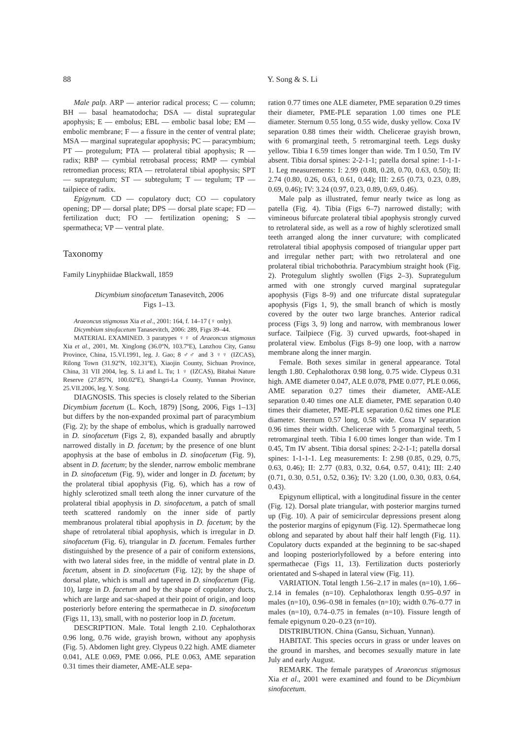88 Y. Song & S. Li
Male palp. ARP — anterior radical process; C — column; BH — basal heamatodocha; DSA — distal suprategular apophysis; E — embolus; EBL — embolic basal lobe; EM — embolic membrane; F — a fissure in the center of ventral plate; MSA — marginal suprategular apophysis; PC — paracymbium; PT — protegulum; PTA — prolateral tibial apophysis; R — radix; RBP — cymbial retrobasal process; RMP — cymbial retromedian process; RTA — retrolateral tibial apophysis; SPT — suprategulum; ST — subtegulum; T — tegulum; TP — tailpiece of radix.
Epigynum. CD — copulatory duct; CO — copulatory opening; DP — dorsal plate; DPS — dorsal plate scape; FD — fertilization duct; FO — fertilization opening; S — spermatheca; VP — ventral plate.
Taxonomy
Family Linyphiidae Blackwall, 1859
Dicymbium sinofacetum Tanasevitch, 2006
Figs 1–13.
Araeoncus stigmosus Xia et al., 2001: 164, f. 14–17 (♀ only).
Dicymbium sinofacetum Tanasevitch, 2006: 289, Figs 39–44.
MATERIAL EXAMINED. 3 paratypes ♀♀ of Araeoncus stigmosus Xia et al., 2001, Mt. Xinglong (36.0ºN, 103.7ºE), Lanzhou City, Gansu Province, China, 15.VI.1991, leg. J. Gao; 8 ♂♂ and 3 ♀♀ (IZCAS), Rilong Town (31.92ºN, 102.31ºE), Xiaojin County, Sichuan Province, China, 31 VII 2004, leg. S. Li and L. Tu; 1 ♀ (IZCAS), Bitahai Nature Reserve (27.85ºN, 100.02ºE), Shangri-La County, Yunnan Province, 25.VII.2006, leg. Y. Song.
DIAGNOSIS. This species is closely related to the Siberian Dicymbium facetum (L. Koch, 1879) [Song, 2006, Figs 1–13] but differs by the non-expanded proximal part of paracymbium (Fig. 2); by the shape of embolus, which is gradually narrowed in D. sinofacetum (Figs 2, 8), expanded basally and abruptly narrowed distally in D. facetum; by the presence of one blunt apophysis at the base of embolus in D. sinofacetum (Fig. 9), absent in D. facetum; by the slender, narrow embolic membrane in D. sinofacetum (Fig. 9), wider and longer in D. facetum; by the prolateral tibial apophysis (Fig. 6), which has a row of highly sclerotized small teeth along the inner curvature of the prolateral tibial apophysis in D. sinofacetum, a patch of small teeth scattered randomly on the inner side of partly membranous prolateral tibial apophysis in D. facetum; by the shape of retrolateral tibial apophysis, which is irregular in D. sinofacetum (Fig. 6), triangular in D. facetum. Females further distinguished by the presence of a pair of coniform extensions, with two lateral sides free, in the middle of ventral plate in D. facetum, absent in D. sinofacetum (Fig. 12); by the shape of dorsal plate, which is small and tapered in D. sinofacetum (Fig. 10), large in D. facetum and by the shape of copulatory ducts, which are large and sac-shaped at their point of origin, and loop posteriorly before entering the spermathecae in D. sinofacetum (Figs 11, 13), small, with no posterior loop in D. facetum.
DESCRIPTION. Male. Total length 2.10. Cephalothorax 0.96 long, 0.76 wide, grayish brown, without any apophysis (Fig. 5). Abdomen light grey. Clypeus 0.22 high. AME diameter 0.041, ALE 0.069, PME 0.066, PLE 0.063, AME separation 0.31 times their diameter, AME-ALE sepa-
ration 0.77 times one ALE diameter, PME separation 0.29 times their diameter, PME-PLE separation 1.00 times one PLE diameter. Sternum 0.55 long, 0.55 wide, dusky yellow. Coxa IV separation 0.88 times their width. Chelicerae grayish brown, with 6 promarginal teeth, 5 retromarginal teeth. Legs dusky yellow. Tibia I 6.59 times longer than wide. Tm I 0.50, Tm IV absent. Tibia dorsal spines: 2-2-1-1; patella dorsal spine: 1-1-1-1. Leg measurements: I: 2.99 (0.88, 0.28, 0.70, 0.63, 0.50); II: 2.74 (0.80, 0.26, 0.63, 0.61, 0.44); III: 2.65 (0.73, 0.23, 0.89, 0.69, 0.46); IV: 3.24 (0.97, 0.23, 0.89, 0.69, 0.46).
Male palp as illustrated, femur nearly twice as long as patella (Fig. 4). Tibia (Figs 6–7) narrowed distally; with vimineous bifurcate prolateral tibial apophysis strongly curved to retrolateral side, as well as a row of highly sclerotized small teeth arranged along the inner curvature; with complicated retrolateral tibial apophysis composed of triangular upper part and irregular nether part; with two retrolateral and one prolateral tibial trichobothria. Paracymbium straight hook (Fig. 2). Protegulum slightly swollen (Figs 2–3). Suprategulum armed with one strongly curved marginal suprategular apophysis (Figs 8–9) and one trifurcate distal suprategular apophysis (Figs 1, 9), the small branch of which is mostly covered by the outer two large branches. Anterior radical process (Figs 3, 9) long and narrow, with membranous lower surface. Tailpiece (Fig. 3) curved upwards, foot-shaped in prolateral view. Embolus (Figs 8–9) one loop, with a narrow membrane along the inner margin.
Female. Both sexes similar in general appearance. Total length 1.80. Cephalothorax 0.98 long, 0.75 wide. Clypeus 0.31 high. AME diameter 0.047, ALE 0.078, PME 0.077, PLE 0.066, AME separation 0.27 times their diameter, AME-ALE separation 0.40 times one ALE diameter, PME separation 0.40 times their diameter, PME-PLE separation 0.62 times one PLE diameter. Sternum 0.57 long, 0.58 wide. Coxa IV separation 0.96 times their width. Chelicerae with 5 promarginal teeth, 5 retromarginal teeth. Tibia I 6.00 times longer than wide. Tm I 0.45, Tm IV absent. Tibia dorsal spines: 2-2-1-1; patella dorsal spines: 1-1-1-1. Leg measurements: I: 2.98 (0.85, 0.29, 0.75, 0.63, 0.46); II: 2.77 (0.83, 0.32, 0.64, 0.57, 0.41); III: 2.40 (0.71, 0.30, 0.51, 0.52, 0.36); IV: 3.20 (1.00, 0.30, 0.83, 0.64, 0.43).
Epigynum elliptical, with a longitudinal fissure in the center (Fig. 12). Dorsal plate triangular, with posterior margins turned up (Fig. 10). A pair of semicircular depressions present along the posterior margins of epigynum (Fig. 12). Spermathecae long oblong and separated by about half their half length (Fig. 11). Copulatory ducts expanded at the beginning to be sac-shaped and looping posteriorlyfollowed by a before entering into spermathecae (Figs 11, 13). Fertilization ducts posteriorly orientated and S-shaped in lateral view (Fig. 11).
VARIATION. Total length 1.56–2.17 in males (n=10), 1.66–2.14 in females (n=10). Cephalothorax length 0.95–0.97 in males (n=10), 0.96–0.98 in females (n=10); width 0.76–0.77 in males (n=10), 0.74–0.75 in females (n=10). Fissure length of female epigynum 0.20–0.23 (n=10).
DISTRIBUTION. China (Gansu, Sichuan, Yunnan).
HABITAT. This species occurs in grass or under leaves on the ground in marshes, and becomes sexually mature in late July and early August.
REMARK. The female paratypes of Araeoncus stigmosus Xia et al., 2001 were examined and found to be Dicymbium sinofacetum.